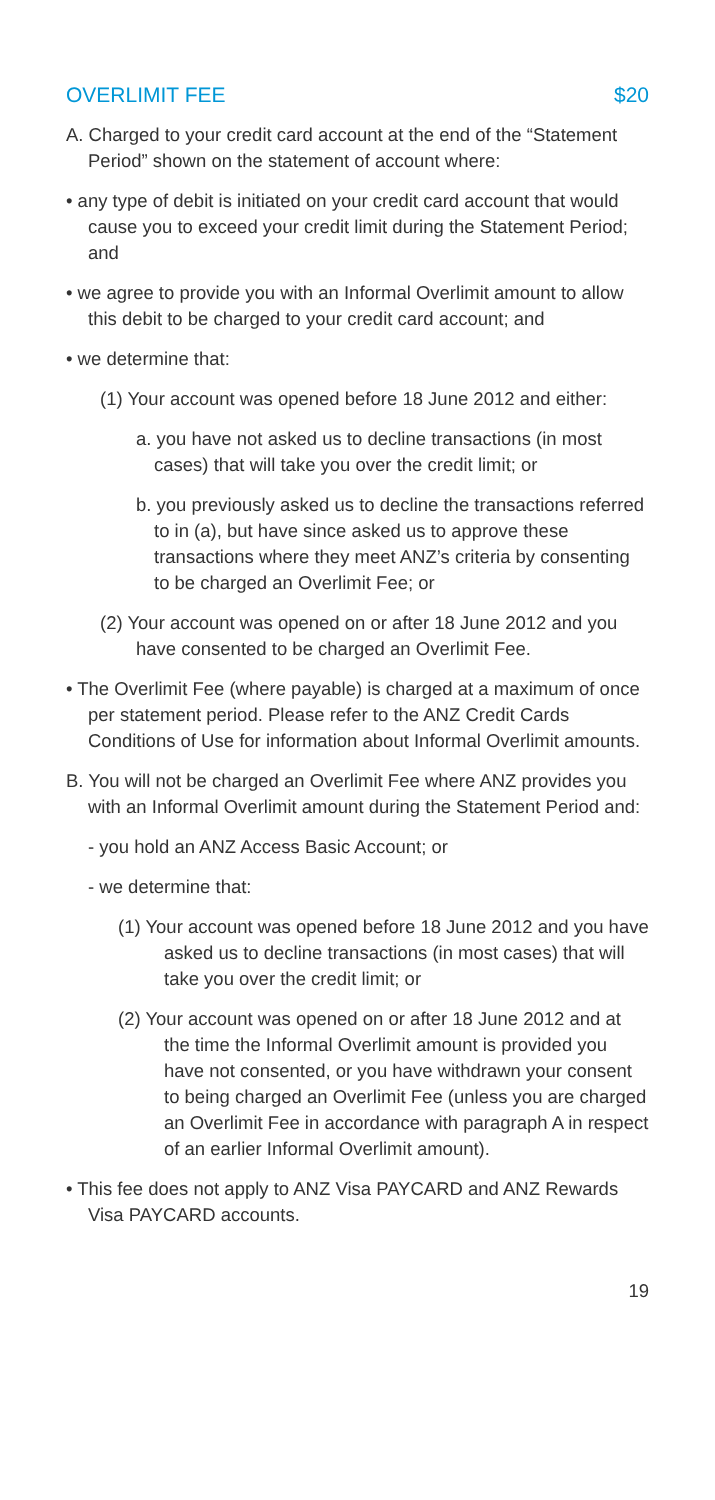OVERLIMIT FEE $20
A. Charged to your credit card account at the end of the “Statement Period” shown on the statement of account where:
• any type of debit is initiated on your credit card account that would cause you to exceed your credit limit during the Statement Period; and
• we agree to provide you with an Informal Overlimit amount to allow this debit to be charged to your credit card account; and
• we determine that:
(1) Your account was opened before 18 June 2012 and either:
a. you have not asked us to decline transactions (in most cases) that will take you over the credit limit; or
b. you previously asked us to decline the transactions referred to in (a), but have since asked us to approve these transactions where they meet ANZ’s criteria by consenting to be charged an Overlimit Fee; or
(2) Your account was opened on or after 18 June 2012 and you have consented to be charged an Overlimit Fee.
• The Overlimit Fee (where payable) is charged at a maximum of once per statement period. Please refer to the ANZ Credit Cards Conditions of Use for information about Informal Overlimit amounts.
B. You will not be charged an Overlimit Fee where ANZ provides you with an Informal Overlimit amount during the Statement Period and:
- you hold an ANZ Access Basic Account; or
- we determine that:
(1) Your account was opened before 18 June 2012 and you have asked us to decline transactions (in most cases) that will take you over the credit limit; or
(2) Your account was opened on or after 18 June 2012 and at the time the Informal Overlimit amount is provided you have not consented, or you have withdrawn your consent to being charged an Overlimit Fee (unless you are charged an Overlimit Fee in accordance with paragraph A in respect of an earlier Informal Overlimit amount).
• This fee does not apply to ANZ Visa PAYCARD and ANZ Rewards Visa PAYCARD accounts.
19